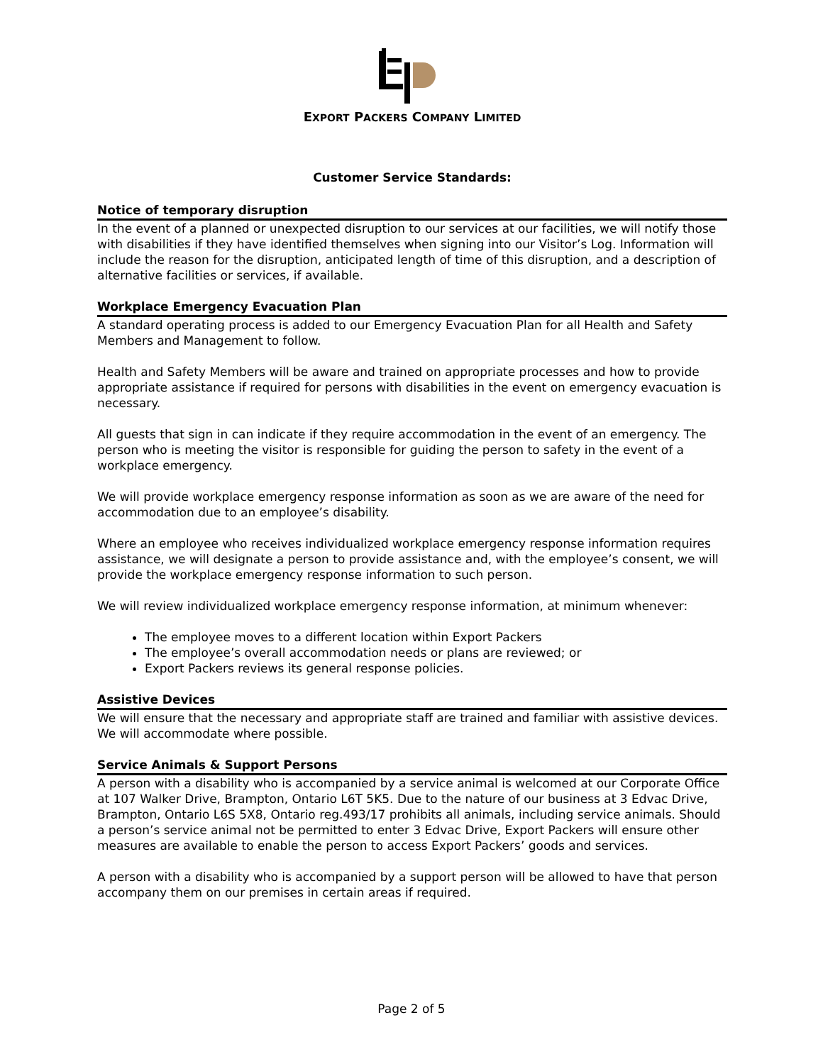EXPORT PACKERS COMPANY LIMITED
Customer Service Standards:
Notice of temporary disruption
In the event of a planned or unexpected disruption to our services at our facilities, we will notify those with disabilities if they have identified themselves when signing into our Visitor’s Log. Information will include the reason for the disruption, anticipated length of time of this disruption, and a description of alternative facilities or services, if available.
Workplace Emergency Evacuation Plan
A standard operating process is added to our Emergency Evacuation Plan for all Health and Safety Members and Management to follow.
Health and Safety Members will be aware and trained on appropriate processes and how to provide appropriate assistance if required for persons with disabilities in the event on emergency evacuation is necessary.
All guests that sign in can indicate if they require accommodation in the event of an emergency. The person who is meeting the visitor is responsible for guiding the person to safety in the event of a workplace emergency.
We will provide workplace emergency response information as soon as we are aware of the need for accommodation due to an employee’s disability.
Where an employee who receives individualized workplace emergency response information requires assistance, we will designate a person to provide assistance and, with the employee’s consent, we will provide the workplace emergency response information to such person.
We will review individualized workplace emergency response information, at minimum whenever:
The employee moves to a different location within Export Packers
The employee’s overall accommodation needs or plans are reviewed; or
Export Packers reviews its general response policies.
Assistive Devices
We will ensure that the necessary and appropriate staff are trained and familiar with assistive devices. We will accommodate where possible.
Service Animals & Support Persons
A person with a disability who is accompanied by a service animal is welcomed at our Corporate Office at 107 Walker Drive, Brampton, Ontario L6T 5K5. Due to the nature of our business at 3 Edvac Drive, Brampton, Ontario L6S 5X8, Ontario reg.493/17 prohibits all animals, including service animals. Should a person’s service animal not be permitted to enter 3 Edvac Drive, Export Packers will ensure other measures are available to enable the person to access Export Packers’ goods and services.
A person with a disability who is accompanied by a support person will be allowed to have that person accompany them on our premises in certain areas if required.
Page 2 of 5